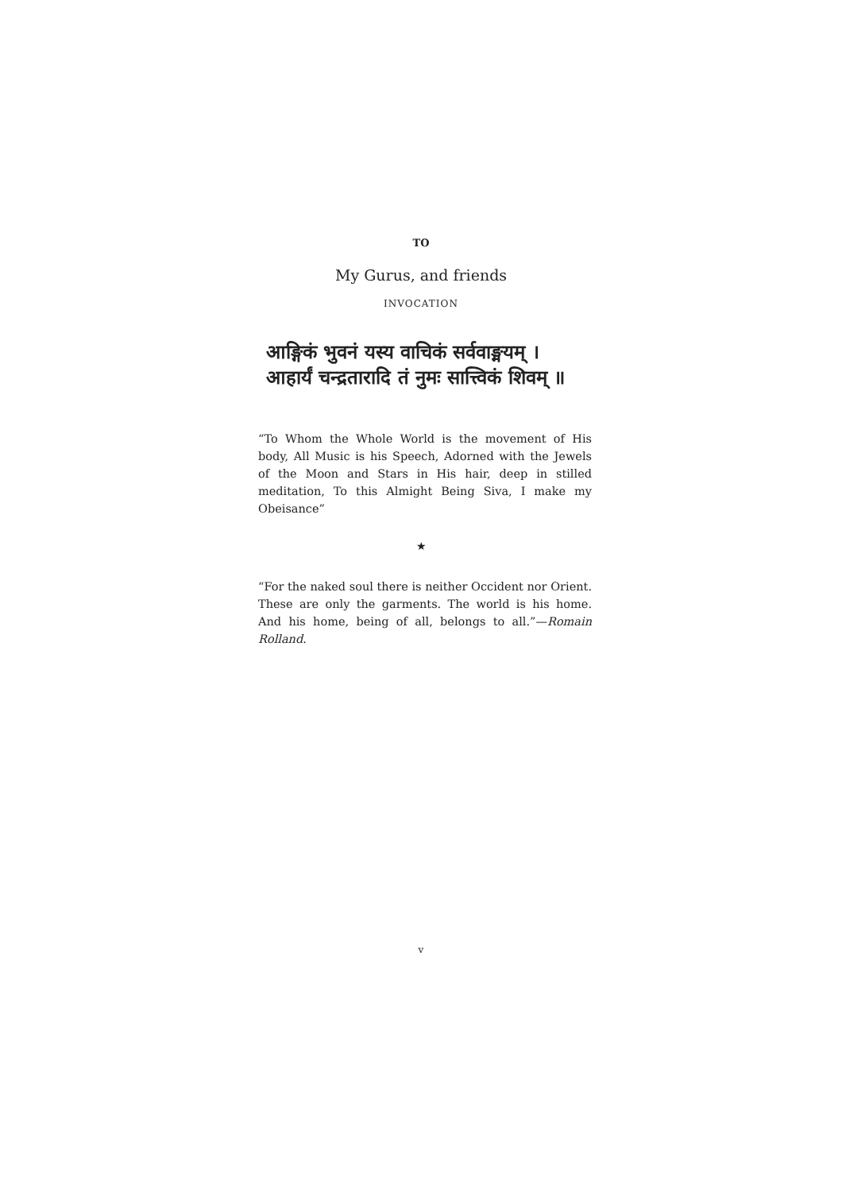TO
My Gurus, and friends
INVOCATION
आङ्गिकं भुवनं यस्य वाचिकं सर्ववाङ्मयम् ।
आहार्यं चन्द्रतारादि तं नुमः सात्त्विकं शिवम् ॥
“To Whom the Whole World is the movement of His body, All Music is his Speech, Adorned with the Jewels of the Moon and Stars in His hair, deep in stilled meditation, To this Almight Being Siva, I make my Obeisance”
★
“For the naked soul there is neither Occident nor Orient. These are only the garments. The world is his home. And his home, being of all, belongs to all.”—Romain Rolland.
v